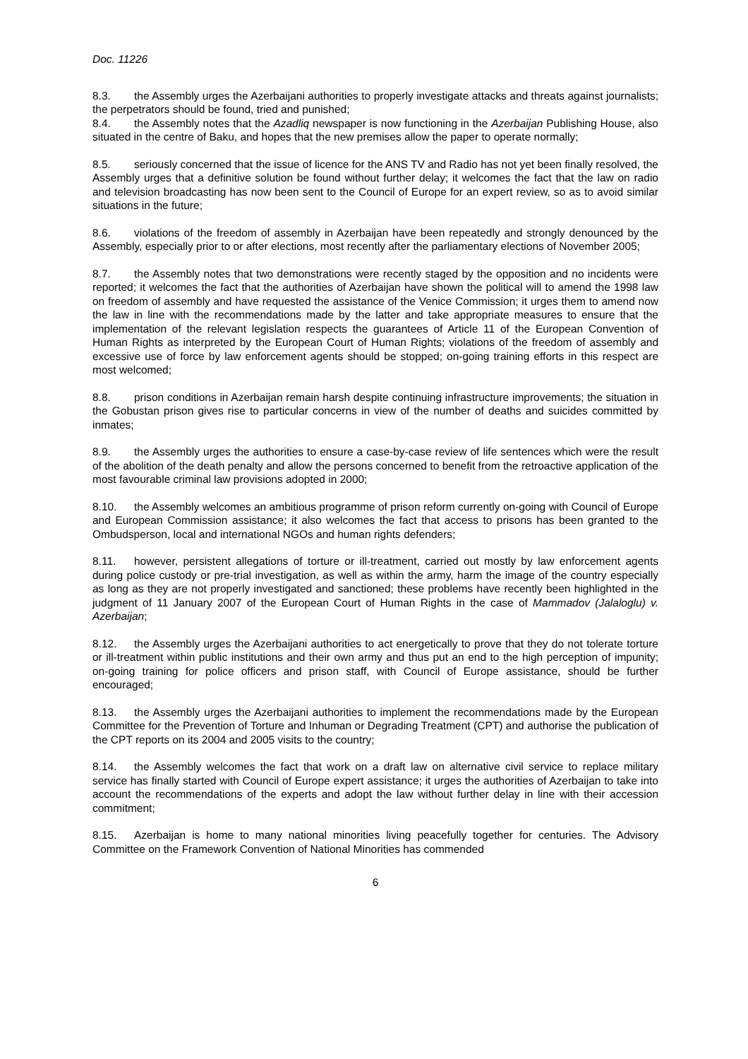Doc. 11226
8.3. the Assembly urges the Azerbaijani authorities to properly investigate attacks and threats against journalists; the perpetrators should be found, tried and punished;
8.4. the Assembly notes that the Azadliq newspaper is now functioning in the Azerbaijan Publishing House, also situated in the centre of Baku, and hopes that the new premises allow the paper to operate normally;
8.5. seriously concerned that the issue of licence for the ANS TV and Radio has not yet been finally resolved, the Assembly urges that a definitive solution be found without further delay; it welcomes the fact that the law on radio and television broadcasting has now been sent to the Council of Europe for an expert review, so as to avoid similar situations in the future;
8.6. violations of the freedom of assembly in Azerbaijan have been repeatedly and strongly denounced by the Assembly, especially prior to or after elections, most recently after the parliamentary elections of November 2005;
8.7. the Assembly notes that two demonstrations were recently staged by the opposition and no incidents were reported; it welcomes the fact that the authorities of Azerbaijan have shown the political will to amend the 1998 law on freedom of assembly and have requested the assistance of the Venice Commission; it urges them to amend now the law in line with the recommendations made by the latter and take appropriate measures to ensure that the implementation of the relevant legislation respects the guarantees of Article 11 of the European Convention of Human Rights as interpreted by the European Court of Human Rights; violations of the freedom of assembly and excessive use of force by law enforcement agents should be stopped; on-going training efforts in this respect are most welcomed;
8.8. prison conditions in Azerbaijan remain harsh despite continuing infrastructure improvements; the situation in the Gobustan prison gives rise to particular concerns in view of the number of deaths and suicides committed by inmates;
8.9. the Assembly urges the authorities to ensure a case-by-case review of life sentences which were the result of the abolition of the death penalty and allow the persons concerned to benefit from the retroactive application of the most favourable criminal law provisions adopted in 2000;
8.10. the Assembly welcomes an ambitious programme of prison reform currently on-going with Council of Europe and European Commission assistance; it also welcomes the fact that access to prisons has been granted to the Ombudsperson, local and international NGOs and human rights defenders;
8.11. however, persistent allegations of torture or ill-treatment, carried out mostly by law enforcement agents during police custody or pre-trial investigation, as well as within the army, harm the image of the country especially as long as they are not properly investigated and sanctioned; these problems have recently been highlighted in the judgment of 11 January 2007 of the European Court of Human Rights in the case of Mammadov (Jalaloglu) v. Azerbaijan;
8.12. the Assembly urges the Azerbaijani authorities to act energetically to prove that they do not tolerate torture or ill-treatment within public institutions and their own army and thus put an end to the high perception of impunity; on-going training for police officers and prison staff, with Council of Europe assistance, should be further encouraged;
8.13. the Assembly urges the Azerbaijani authorities to implement the recommendations made by the European Committee for the Prevention of Torture and Inhuman or Degrading Treatment (CPT) and authorise the publication of the CPT reports on its 2004 and 2005 visits to the country;
8.14. the Assembly welcomes the fact that work on a draft law on alternative civil service to replace military service has finally started with Council of Europe expert assistance; it urges the authorities of Azerbaijan to take into account the recommendations of the experts and adopt the law without further delay in line with their accession commitment;
8.15. Azerbaijan is home to many national minorities living peacefully together for centuries. The Advisory Committee on the Framework Convention of National Minorities has commended
6